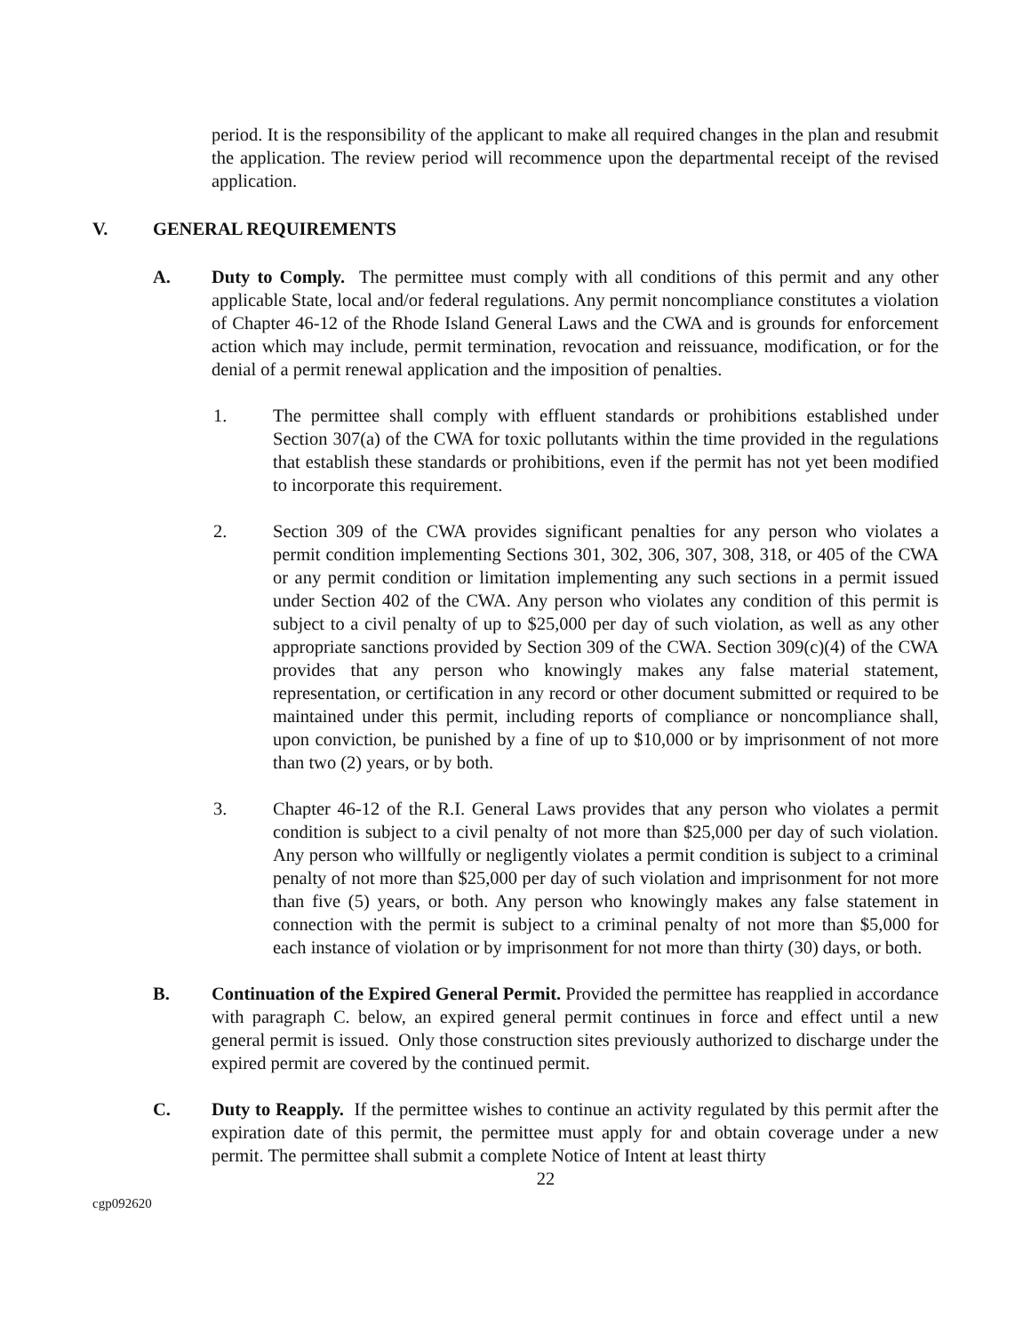period. It is the responsibility of the applicant to make all required changes in the plan and resubmit the application. The review period will recommence upon the departmental receipt of the revised application.
V. GENERAL REQUIREMENTS
A. Duty to Comply. The permittee must comply with all conditions of this permit and any other applicable State, local and/or federal regulations. Any permit noncompliance constitutes a violation of Chapter 46-12 of the Rhode Island General Laws and the CWA and is grounds for enforcement action which may include, permit termination, revocation and reissuance, modification, or for the denial of a permit renewal application and the imposition of penalties.
1. The permittee shall comply with effluent standards or prohibitions established under Section 307(a) of the CWA for toxic pollutants within the time provided in the regulations that establish these standards or prohibitions, even if the permit has not yet been modified to incorporate this requirement.
2. Section 309 of the CWA provides significant penalties for any person who violates a permit condition implementing Sections 301, 302, 306, 307, 308, 318, or 405 of the CWA or any permit condition or limitation implementing any such sections in a permit issued under Section 402 of the CWA. Any person who violates any condition of this permit is subject to a civil penalty of up to $25,000 per day of such violation, as well as any other appropriate sanctions provided by Section 309 of the CWA. Section 309(c)(4) of the CWA provides that any person who knowingly makes any false material statement, representation, or certification in any record or other document submitted or required to be maintained under this permit, including reports of compliance or noncompliance shall, upon conviction, be punished by a fine of up to $10,000 or by imprisonment of not more than two (2) years, or by both.
3. Chapter 46-12 of the R.I. General Laws provides that any person who violates a permit condition is subject to a civil penalty of not more than $25,000 per day of such violation. Any person who willfully or negligently violates a permit condition is subject to a criminal penalty of not more than $25,000 per day of such violation and imprisonment for not more than five (5) years, or both. Any person who knowingly makes any false statement in connection with the permit is subject to a criminal penalty of not more than $5,000 for each instance of violation or by imprisonment for not more than thirty (30) days, or both.
B. Continuation of the Expired General Permit. Provided the permittee has reapplied in accordance with paragraph C. below, an expired general permit continues in force and effect until a new general permit is issued. Only those construction sites previously authorized to discharge under the expired permit are covered by the continued permit.
C. Duty to Reapply. If the permittee wishes to continue an activity regulated by this permit after the expiration date of this permit, the permittee must apply for and obtain coverage under a new permit. The permittee shall submit a complete Notice of Intent at least thirty
22
cgp092620